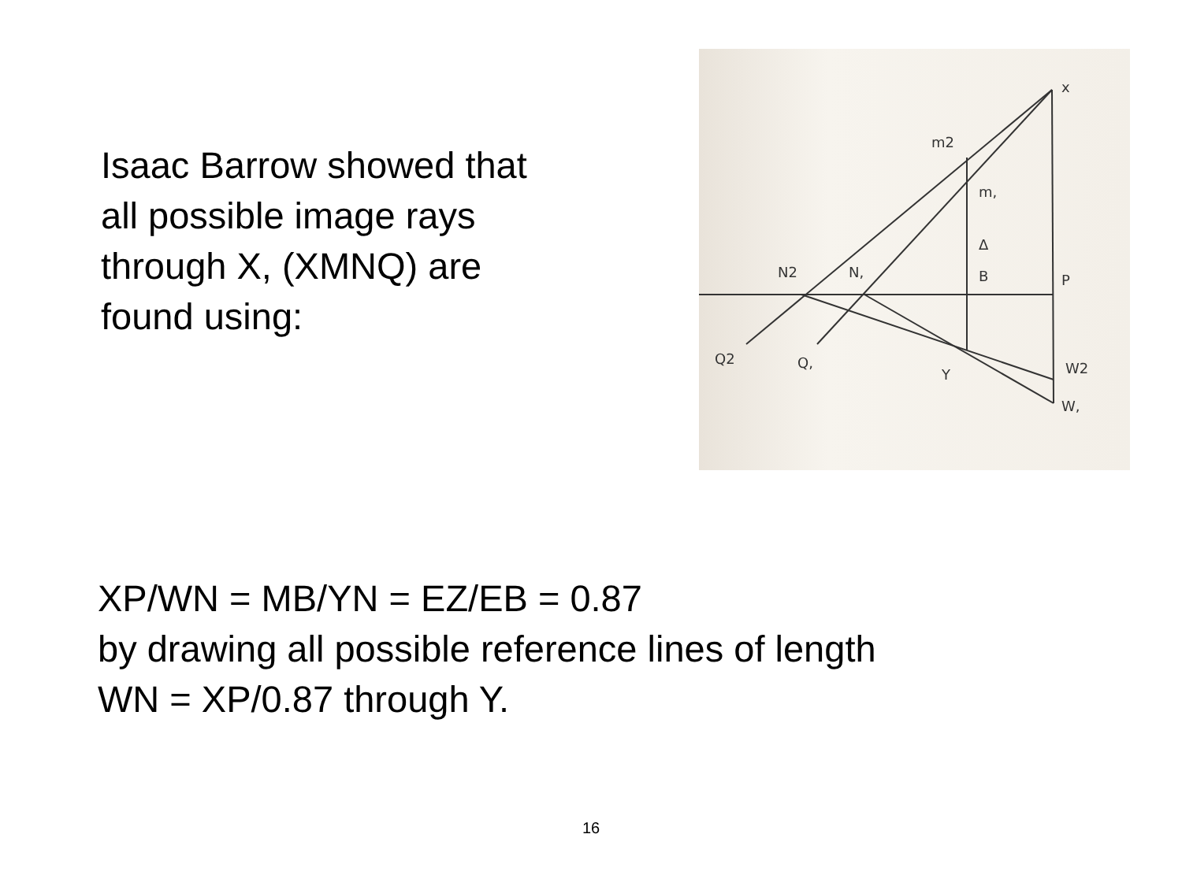Isaac Barrow showed that
all possible image rays
through X, (XMNQ) are
found using:
x
m2
m,
Δ
B
P
N2
N,
Q2
Q,
Y
W2
W,
XP/WN = MB/YN = EZ/EB = 0.87
by drawing all possible reference lines of length
WN = XP/0.87 through Y.
16